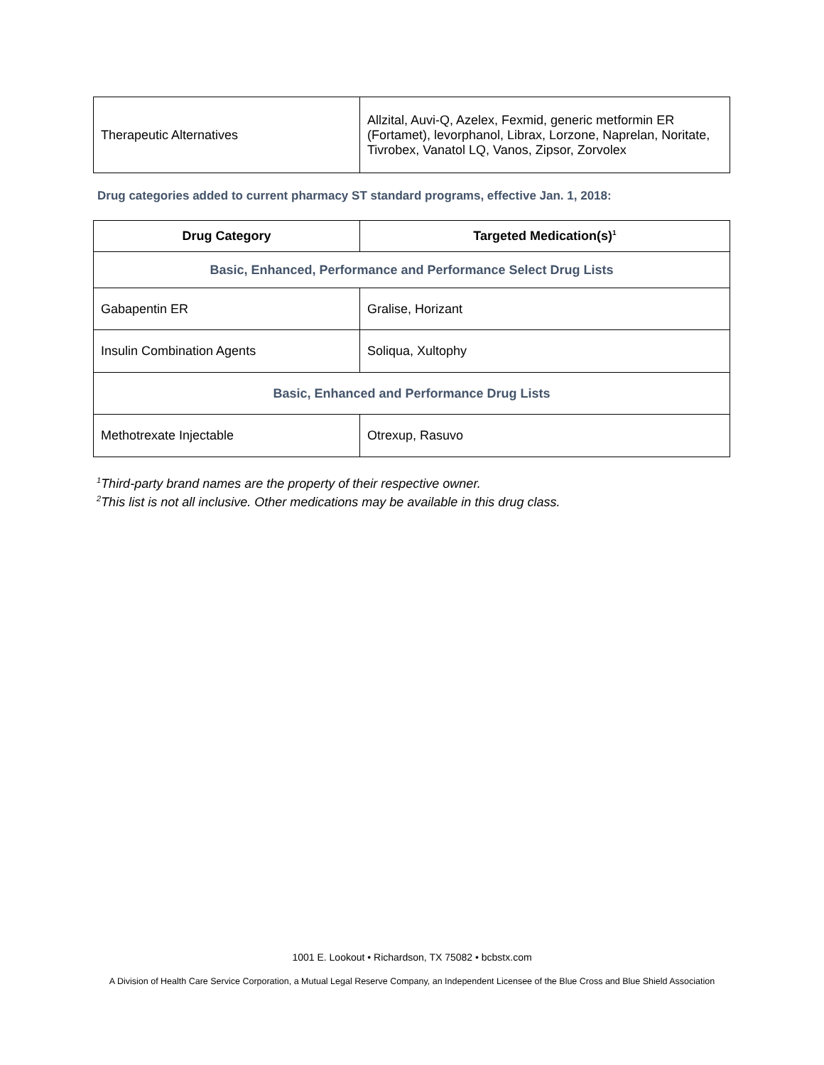| Therapeutic Alternatives | Allzital, Auvi-Q, Azelex, Fexmid, generic metformin ER (Fortamet), levorphanol, Librax, Lorzone, Naprelan, Noritate, Tivrobex, Vanatol LQ, Vanos, Zipsor, Zorvolex |
Drug categories added to current pharmacy ST standard programs, effective Jan. 1, 2018:
| Drug Category | Targeted Medication(s)<sup>1</sup> |
| --- | --- |
| Basic, Enhanced, Performance and Performance Select Drug Lists | |
| Gabapentin ER | Gralise, Horizant |
| Insulin Combination Agents | Soliqua, Xultophy |
| Basic, Enhanced and Performance Drug Lists | |
| Methotrexate Injectable | Otrexup, Rasuvo |
<sup>1</sup> Third-party brand names are the property of their respective owner.
<sup>2</sup> This list is not all inclusive. Other medications may be available in this drug class.
1001 E. Lookout • Richardson, TX 75082 • bcbstx.com
A Division of Health Care Service Corporation, a Mutual Legal Reserve Company, an Independent Licensee of the Blue Cross and Blue Shield Association